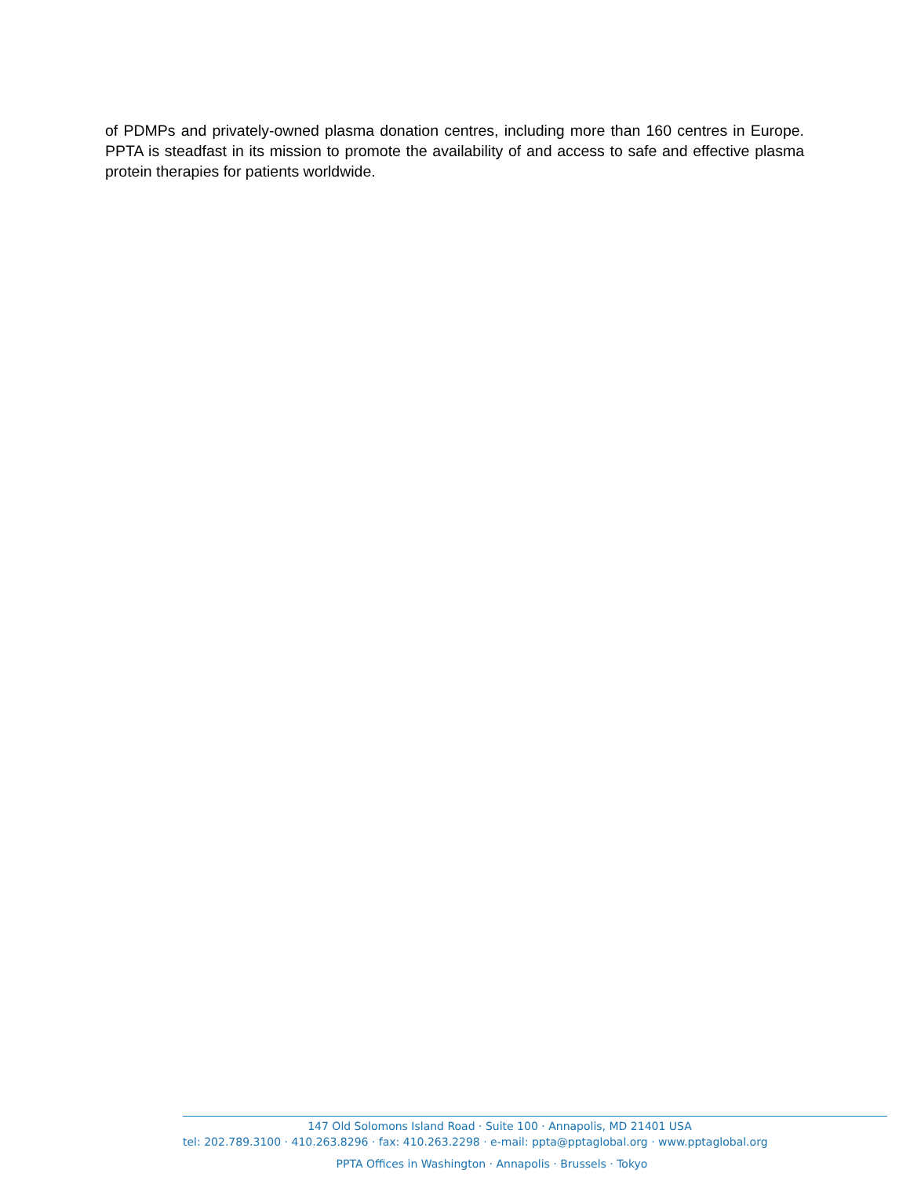of PDMPs and privately-owned plasma donation centres, including more than 160 centres in Europe. PPTA is steadfast in its mission to promote the availability of and access to safe and effective plasma protein therapies for patients worldwide.
147 Old Solomons Island Road · Suite 100 · Annapolis, MD 21401 USA
tel: 202.789.3100 · 410.263.8296 · fax: 410.263.2298 · e-mail: ppta@pptaglobal.org · www.pptaglobal.org
PPTA Offices in Washington · Annapolis · Brussels · Tokyo